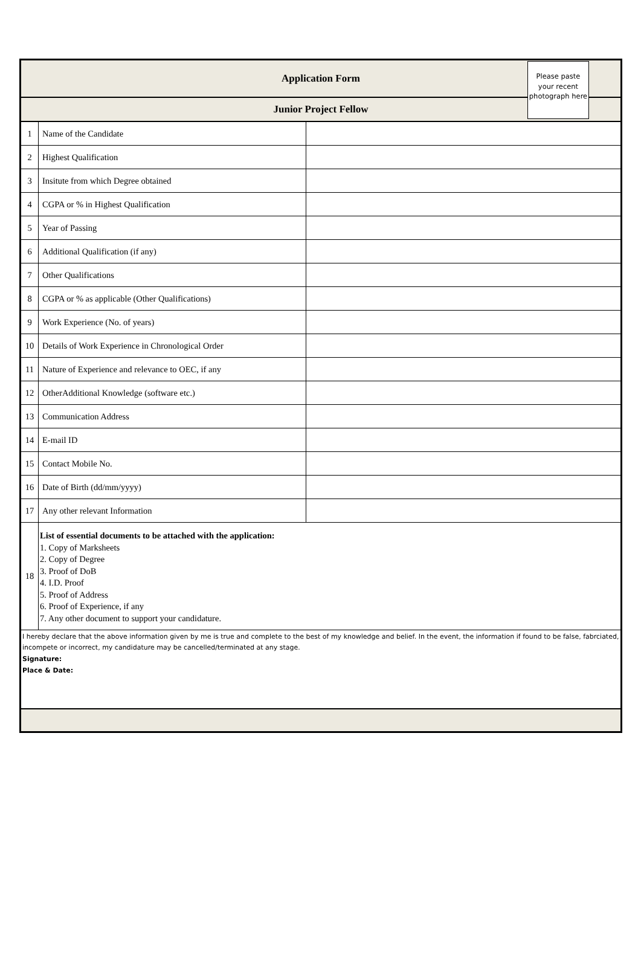| Application Form | | |
| Junior Project Fellow | | |
| 1 | Name of the Candidate | |
| 2 | Highest Qualification | |
| 3 | Insitute from which Degree obtained | |
| 4 | CGPA or % in Highest Qualification | |
| 5 | Year of Passing | |
| 6 | Additional Qualification (if any) | |
| 7 | Other Qualifications | |
| 8 | CGPA or % as applicable (Other Qualifications) | |
| 9 | Work Experience (No. of years) | |
| 10 | Details of Work Experience in Chronological Order | |
| 11 | Nature of Experience and relevance to OEC, if any | |
| 12 | OtherAdditional Knowledge (software etc.) | |
| 13 | Communication Address | |
| 14 | E-mail ID | |
| 15 | Contact Mobile No. | |
| 16 | Date of Birth (dd/mm/yyyy) | |
| 17 | Any other relevant Information | |
| 18 | List of essential documents to be attached with the application: 1. Copy of Marksheets 2. Copy of Degree 3. Proof of DoB 4. I.D. Proof 5. Proof of Address 6. Proof of Experience, if any 7. Any other document to support your candidature. | |
| I hereby declare that the above information given by me is true and complete to the best of my knowledge and belief. In the event, the information if found to be false, fabrciated, incompete or incorrect, my candidature may be cancelled/terminated at any stage. Signature: Place & Date: | | |
Please paste your recent photograph here